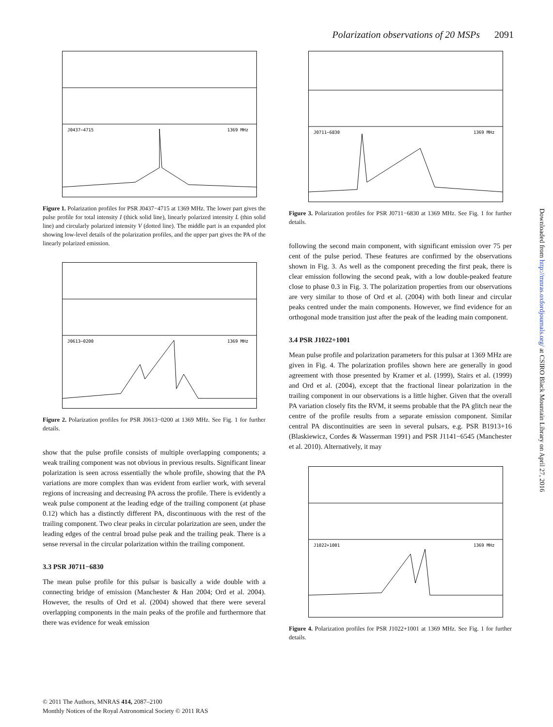Polarization observations of 20 MSPs 2091
J0437−4715
1369 MHz
Figure 1. Polarization profiles for PSR J0437−4715 at 1369 MHz. The lower part gives the pulse profile for total intensity I (thick solid line), linearly polarized intensity L (thin solid line) and circularly polarized intensity V (dotted line). The middle part is an expanded plot showing low-level details of the polarization profiles, and the upper part gives the PA of the linearly polarized emission.
J0613−0200
1369 MHz
Figure 2. Polarization profiles for PSR J0613−0200 at 1369 MHz. See Fig. 1 for further details.
show that the pulse profile consists of multiple overlapping components; a weak trailing component was not obvious in previous results. Significant linear polarization is seen across essentially the whole profile, showing that the PA variations are more complex than was evident from earlier work, with several regions of increasing and decreasing PA across the profile. There is evidently a weak pulse component at the leading edge of the trailing component (at phase 0.12) which has a distinctly different PA, discontinuous with the rest of the trailing component. Two clear peaks in circular polarization are seen, under the leading edges of the central broad pulse peak and the trailing peak. There is a sense reversal in the circular polarization within the trailing component.
3.3 PSR J0711−6830
The mean pulse profile for this pulsar is basically a wide double with a connecting bridge of emission (Manchester & Han 2004; Ord et al. 2004). However, the results of Ord et al. (2004) showed that there were several overlapping components in the main peaks of the profile and furthermore that there was evidence for weak emission
J0711−6830
1369 MHz
Figure 3. Polarization profiles for PSR J0711−6830 at 1369 MHz. See Fig. 1 for further details.
following the second main component, with significant emission over 75 per cent of the pulse period. These features are confirmed by the observations shown in Fig. 3. As well as the component preceding the first peak, there is clear emission following the second peak, with a low double-peaked feature close to phase 0.3 in Fig. 3. The polarization properties from our observations are very similar to those of Ord et al. (2004) with both linear and circular peaks centred under the main components. However, we find evidence for an orthogonal mode transition just after the peak of the leading main component.
3.4 PSR J1022+1001
Mean pulse profile and polarization parameters for this pulsar at 1369 MHz are given in Fig. 4. The polarization profiles shown here are generally in good agreement with those presented by Kramer et al. (1999), Stairs et al. (1999) and Ord et al. (2004), except that the fractional linear polarization in the trailing component in our observations is a little higher. Given that the overall PA variation closely fits the RVM, it seems probable that the PA glitch near the centre of the profile results from a separate emission component. Similar central PA discontinuities are seen in several pulsars, e.g. PSR B1913+16 (Blaskiewicz, Cordes & Wasserman 1991) and PSR J1141−6545 (Manchester et al. 2010). Alternatively, it may
J1022+1001
1369 MHz
Figure 4. Polarization profiles for PSR J1022+1001 at 1369 MHz. See Fig. 1 for further details.
Downloaded from http://mnras.oxfordjournals.org/ at CSIRO Black Mountain Library on April 27, 2016
© 2011 The Authors, MNRAS 414, 2087–2100
Monthly Notices of the Royal Astronomical Society © 2011 RAS